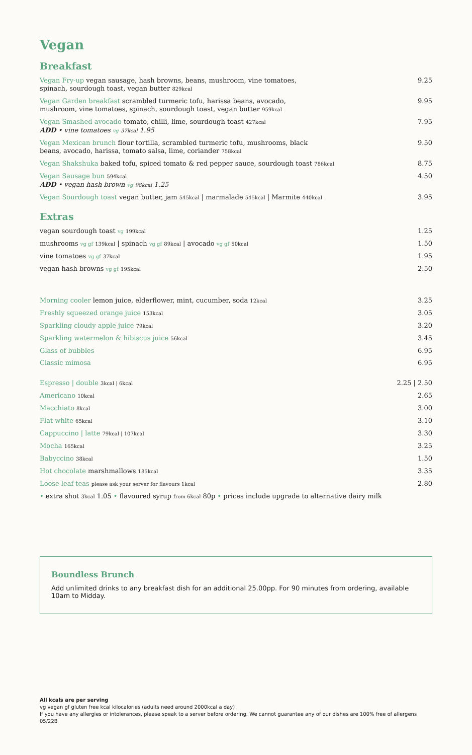Vegan
Breakfast
Vegan Fry-up vegan sausage, hash browns, beans, mushroom, vine tomatoes, spinach, sourdough toast, vegan butter 829kcal
9.25
Vegan Garden breakfast scrambled turmeric tofu, harissa beans, avocado, mushroom, vine tomatoes, spinach, sourdough toast, vegan butter 959kcal
9.95
Vegan Smashed avocado tomato, chilli, lime, sourdough toast 427kcal
ADD • vine tomatoes vg 37kcal 1.95
7.95
Vegan Mexican brunch flour tortilla, scrambled turmeric tofu, mushrooms, black beans, avocado, harissa, tomato salsa, lime, coriander 758kcal
9.50
Vegan Shakshuka baked tofu, spiced tomato & red pepper sauce, sourdough toast 786kcal
8.75
Vegan Sausage bun 594kcal
ADD • vegan hash brown vg 98kcal 1.25
4.50
Vegan Sourdough toast vegan butter, jam 545kcal | marmalade 545kcal | Marmite 440kcal
3.95
Extras
vegan sourdough toast vg 199kcal
1.25
mushrooms vg gf 139kcal | spinach vg gf 89kcal | avocado vg gf 50kcal
1.50
vine tomatoes vg gf 37kcal
1.95
vegan hash browns vg gf 195kcal
2.50
Morning cooler lemon juice, elderflower, mint, cucumber, soda 12kcal
3.25
Freshly squeezed orange juice 153kcal
3.05
Sparkling cloudy apple juice 79kcal
3.20
Sparkling watermelon & hibiscus juice 56kcal
3.45
Glass of bubbles 6.95
Classic mimosa 6.95
Espresso | double 3kcal | 6kcal
2.25 | 2.50
Americano 10kcal
2.65
Macchiato 8kcal
3.00
Flat white 65kcal
3.10
Cappuccino | latte 79kcal | 107kcal
3.30
Mocha 165kcal
3.25
Babyccino 38kcal
1.50
Hot chocolate marshmallows 185kcal
3.35
Loose leaf teas please ask your server for flavours 1kcal
2.80
• extra shot 3kcal 1.05 • flavoured syrup from 6kcal 80p • prices include upgrade to alternative dairy milk
Boundless Brunch
Add unlimited drinks to any breakfast dish for an additional 25.00pp. For 90 minutes from ordering, available 10am to Midday.
All kcals are per serving
vg vegan gf gluten free kcal kilocalories (adults need around 2000kcal a day)
If you have any allergies or intolerances, please speak to a server before ordering. We cannot guarantee any of our dishes are 100% free of allergens
05/22B